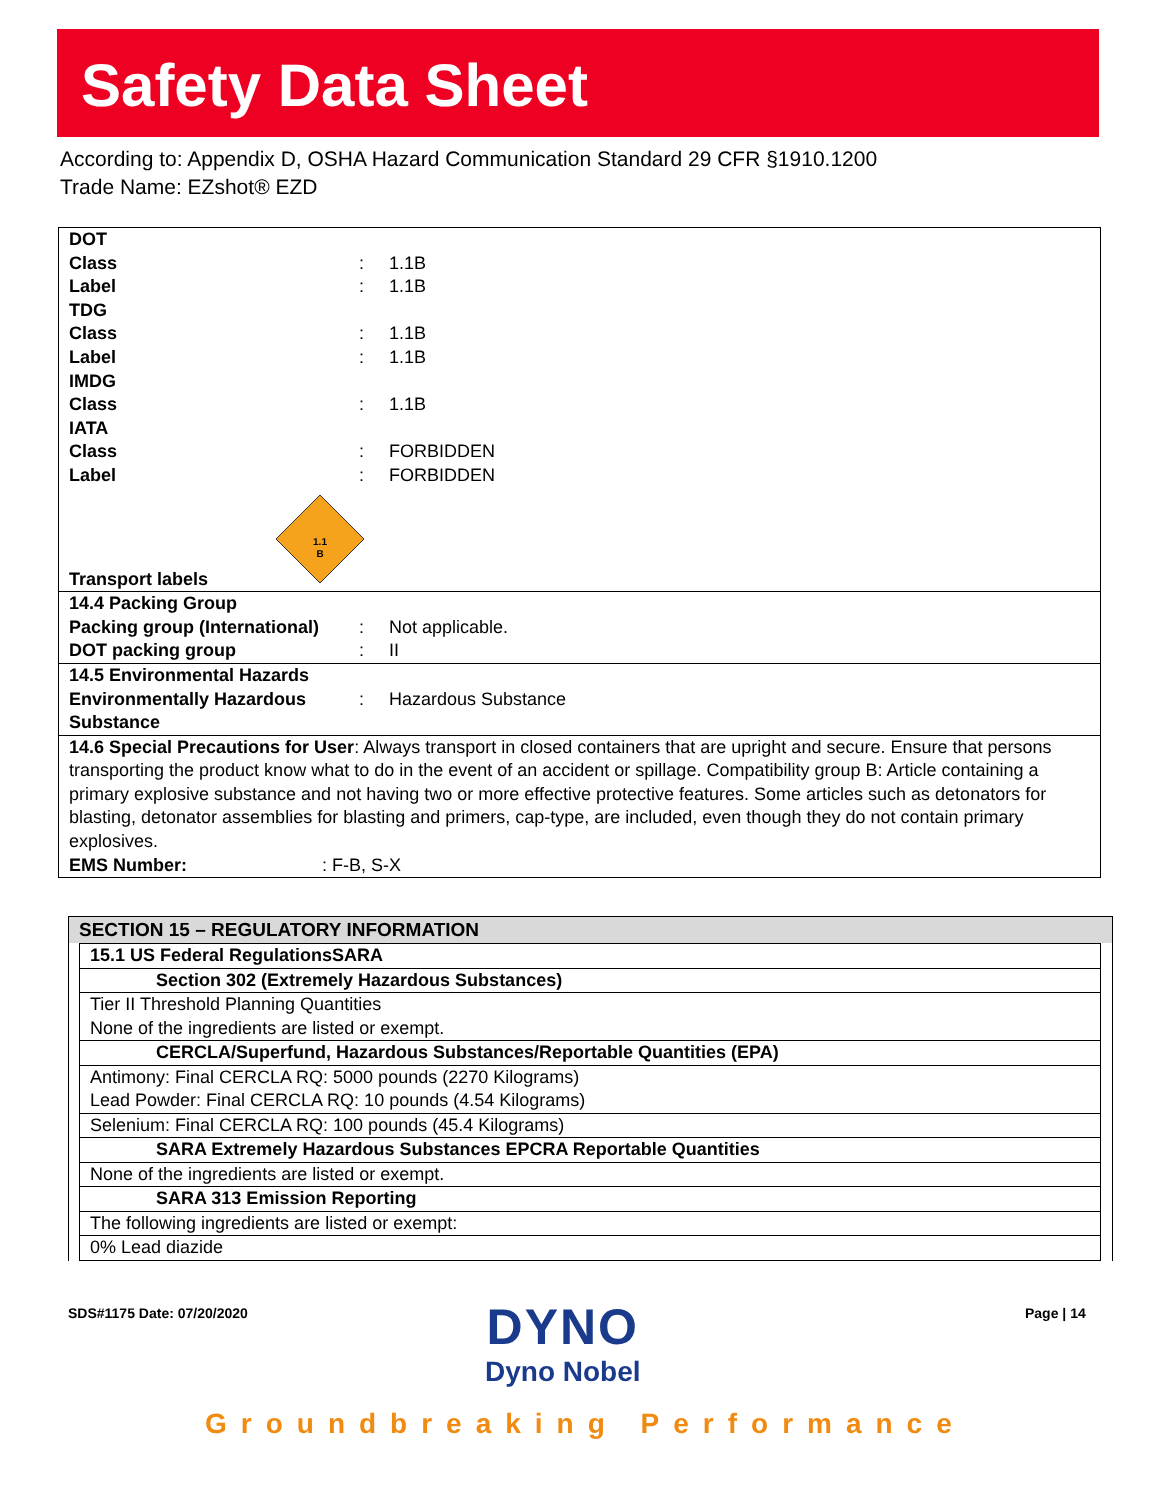Safety Data Sheet
According to: Appendix D, OSHA Hazard Communication Standard 29 CFR §1910.1200
Trade Name: EZshot® EZD
| DOT | | |
| Class | : | 1.1B |
| Label | : | 1.1B |
| TDG | | |
| Class | : | 1.1B |
| Label | : | 1.1B |
| IMDG | | |
| Class | : | 1.1B |
| IATA | | |
| Class | : | FORBIDDEN |
| Label | : | FORBIDDEN |
| Transport labels 1.1 B | | |
| 14.4 Packing Group | | |
| Packing group (International) | : | Not applicable. |
| DOT packing group | : | II |
| 14.5 Environmental Hazards | | |
| Environmentally Hazardous Substance | : | Hazardous Substance |
| 14.6 Special Precautions for User : Always transport in closed containers that are upright and secure. Ensure that persons transporting the product know what to do in the event of an accident or spillage. Compatibility group B: Article containing a primary explosive substance and not having two or more effective protective features. Some articles such as detonators for blasting, detonator assemblies for blasting and primers, cap-type, are included, even though they do not contain primary explosives. EMS Number: : F-B, S-X | | |
SECTION 15 – REGULATORY INFORMATION
| 15.1 US Federal RegulationsSARA |
| Section 302 (Extremely Hazardous Substances) |
| Tier II Threshold Planning Quantities |
| None of the ingredients are listed or exempt. |
| CERCLA/Superfund, Hazardous Substances/Reportable Quantities (EPA) |
| Antimony: Final CERCLA RQ: 5000 pounds (2270 Kilograms) |
| Lead Powder: Final CERCLA RQ: 10 pounds (4.54 Kilograms) |
| Selenium: Final CERCLA RQ: 100 pounds (45.4 Kilograms) |
| SARA Extremely Hazardous Substances EPCRA Reportable Quantities |
| None of the ingredients are listed or exempt. |
| SARA 313 Emission Reporting |
| The following ingredients are listed or exempt: |
| 0% Lead diazide |
SDS#1175 Date: 07/20/2020
DYNO
Dyno Nobel
Page | 14
Groundbreaking Performance